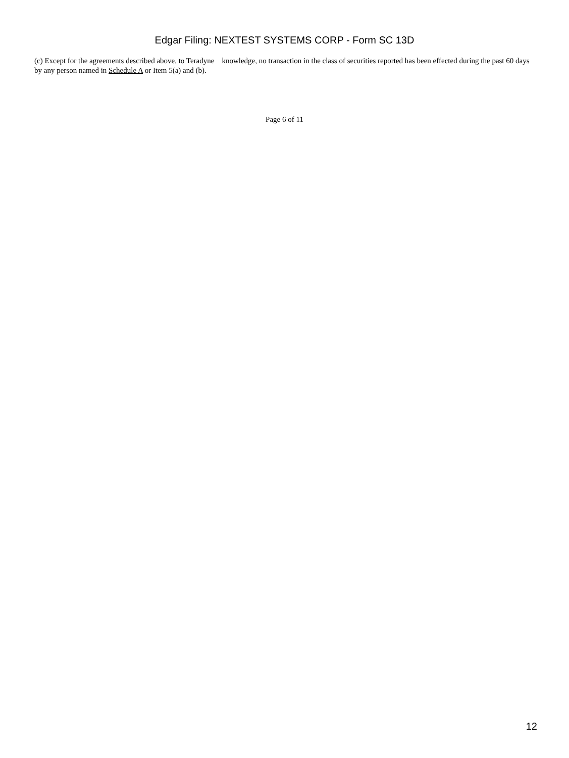Edgar Filing: NEXTEST SYSTEMS CORP - Form SC 13D
(c) Except for the agreements described above, to Teradyne knowledge, no transaction in the class of securities reported has been effected during the past 60 days by any person named in Schedule A or Item 5(a) and (b).
Page 6 of 11
12